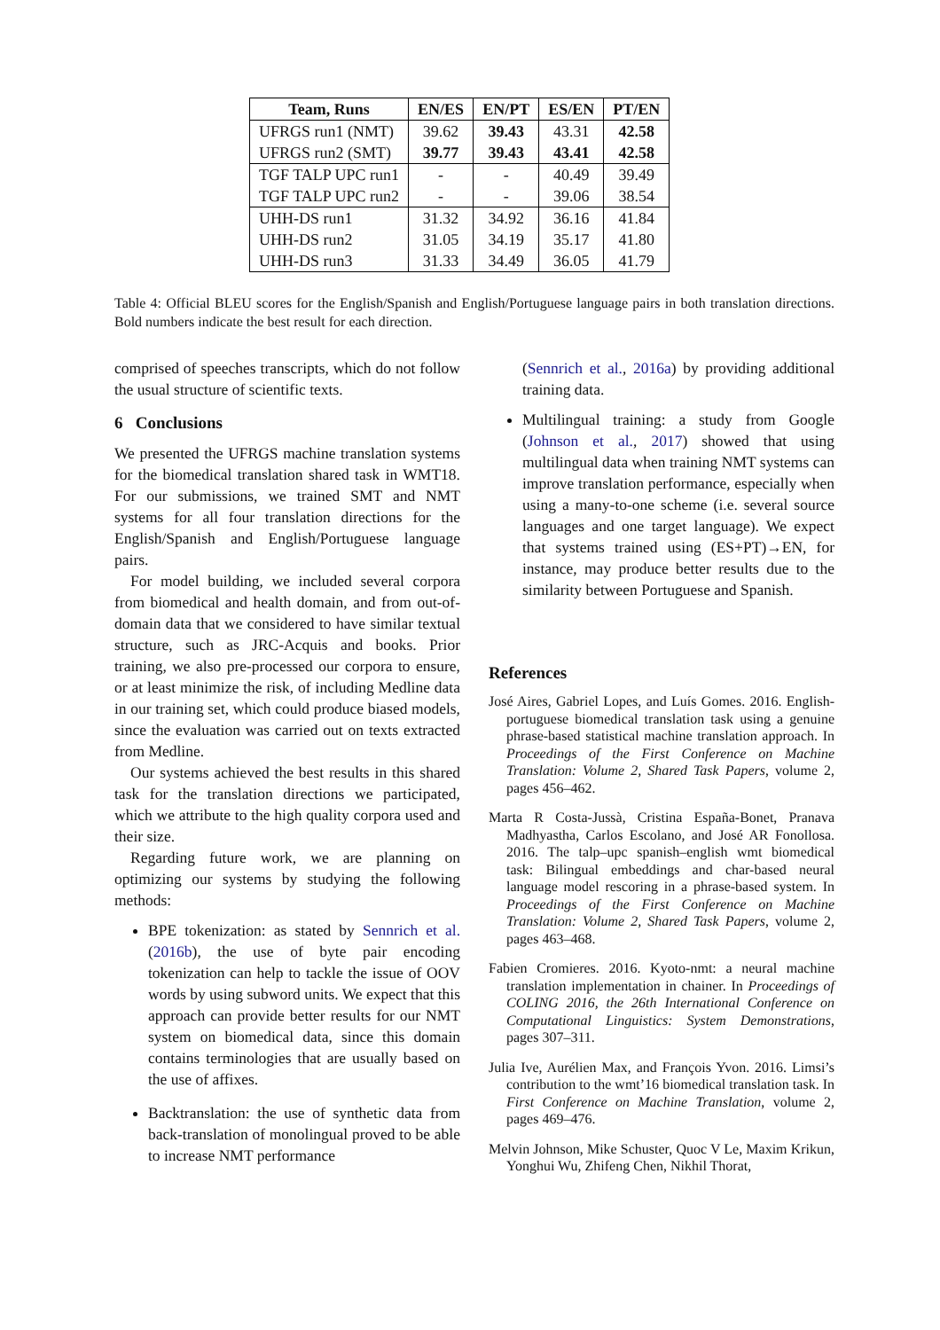| Team, Runs | EN/ES | EN/PT | ES/EN | PT/EN |
| --- | --- | --- | --- | --- |
| UFRGS run1 (NMT) | 39.62 | 39.43 | 43.31 | 42.58 |
| UFRGS run2 (SMT) | 39.77 | 39.43 | 43.41 | 42.58 |
| TGF TALP UPC run1 | - | - | 40.49 | 39.49 |
| TGF TALP UPC run2 | - | - | 39.06 | 38.54 |
| UHH-DS run1 | 31.32 | 34.92 | 36.16 | 41.84 |
| UHH-DS run2 | 31.05 | 34.19 | 35.17 | 41.80 |
| UHH-DS run3 | 31.33 | 34.49 | 36.05 | 41.79 |
Table 4: Official BLEU scores for the English/Spanish and English/Portuguese language pairs in both translation directions. Bold numbers indicate the best result for each direction.
comprised of speeches transcripts, which do not follow the usual structure of scientific texts.
6 Conclusions
We presented the UFRGS machine translation systems for the biomedical translation shared task in WMT18. For our submissions, we trained SMT and NMT systems for all four translation directions for the English/Spanish and English/Portuguese language pairs.
For model building, we included several corpora from biomedical and health domain, and from out-of-domain data that we considered to have similar textual structure, such as JRC-Acquis and books. Prior training, we also pre-processed our corpora to ensure, or at least minimize the risk, of including Medline data in our training set, which could produce biased models, since the evaluation was carried out on texts extracted from Medline.
Our systems achieved the best results in this shared task for the translation directions we participated, which we attribute to the high quality corpora used and their size.
Regarding future work, we are planning on optimizing our systems by studying the following methods:
BPE tokenization: as stated by Sennrich et al. (2016b), the use of byte pair encoding tokenization can help to tackle the issue of OOV words by using subword units. We expect that this approach can provide better results for our NMT system on biomedical data, since this domain contains terminologies that are usually based on the use of affixes.
Backtranslation: the use of synthetic data from back-translation of monolingual proved to be able to increase NMT performance
(Sennrich et al., 2016a) by providing additional training data.
Multilingual training: a study from Google (Johnson et al., 2017) showed that using multilingual data when training NMT systems can improve translation performance, especially when using a many-to-one scheme (i.e. several source languages and one target language). We expect that systems trained using (ES+PT)→EN, for instance, may produce better results due to the similarity between Portuguese and Spanish.
References
José Aires, Gabriel Lopes, and Luís Gomes. 2016. English-portuguese biomedical translation task using a genuine phrase-based statistical machine translation approach. In Proceedings of the First Conference on Machine Translation: Volume 2, Shared Task Papers, volume 2, pages 456–462.
Marta R Costa-Jussà, Cristina España-Bonet, Pranava Madhyastha, Carlos Escolano, and José AR Fonollosa. 2016. The talp–upc spanish–english wmt biomedical task: Bilingual embeddings and char-based neural language model rescoring in a phrase-based system. In Proceedings of the First Conference on Machine Translation: Volume 2, Shared Task Papers, volume 2, pages 463–468.
Fabien Cromieres. 2016. Kyoto-nmt: a neural machine translation implementation in chainer. In Proceedings of COLING 2016, the 26th International Conference on Computational Linguistics: System Demonstrations, pages 307–311.
Julia Ive, Aurélien Max, and François Yvon. 2016. Limsi’s contribution to the wmt’16 biomedical translation task. In First Conference on Machine Translation, volume 2, pages 469–476.
Melvin Johnson, Mike Schuster, Quoc V Le, Maxim Krikun, Yonghui Wu, Zhifeng Chen, Nikhil Thorat,